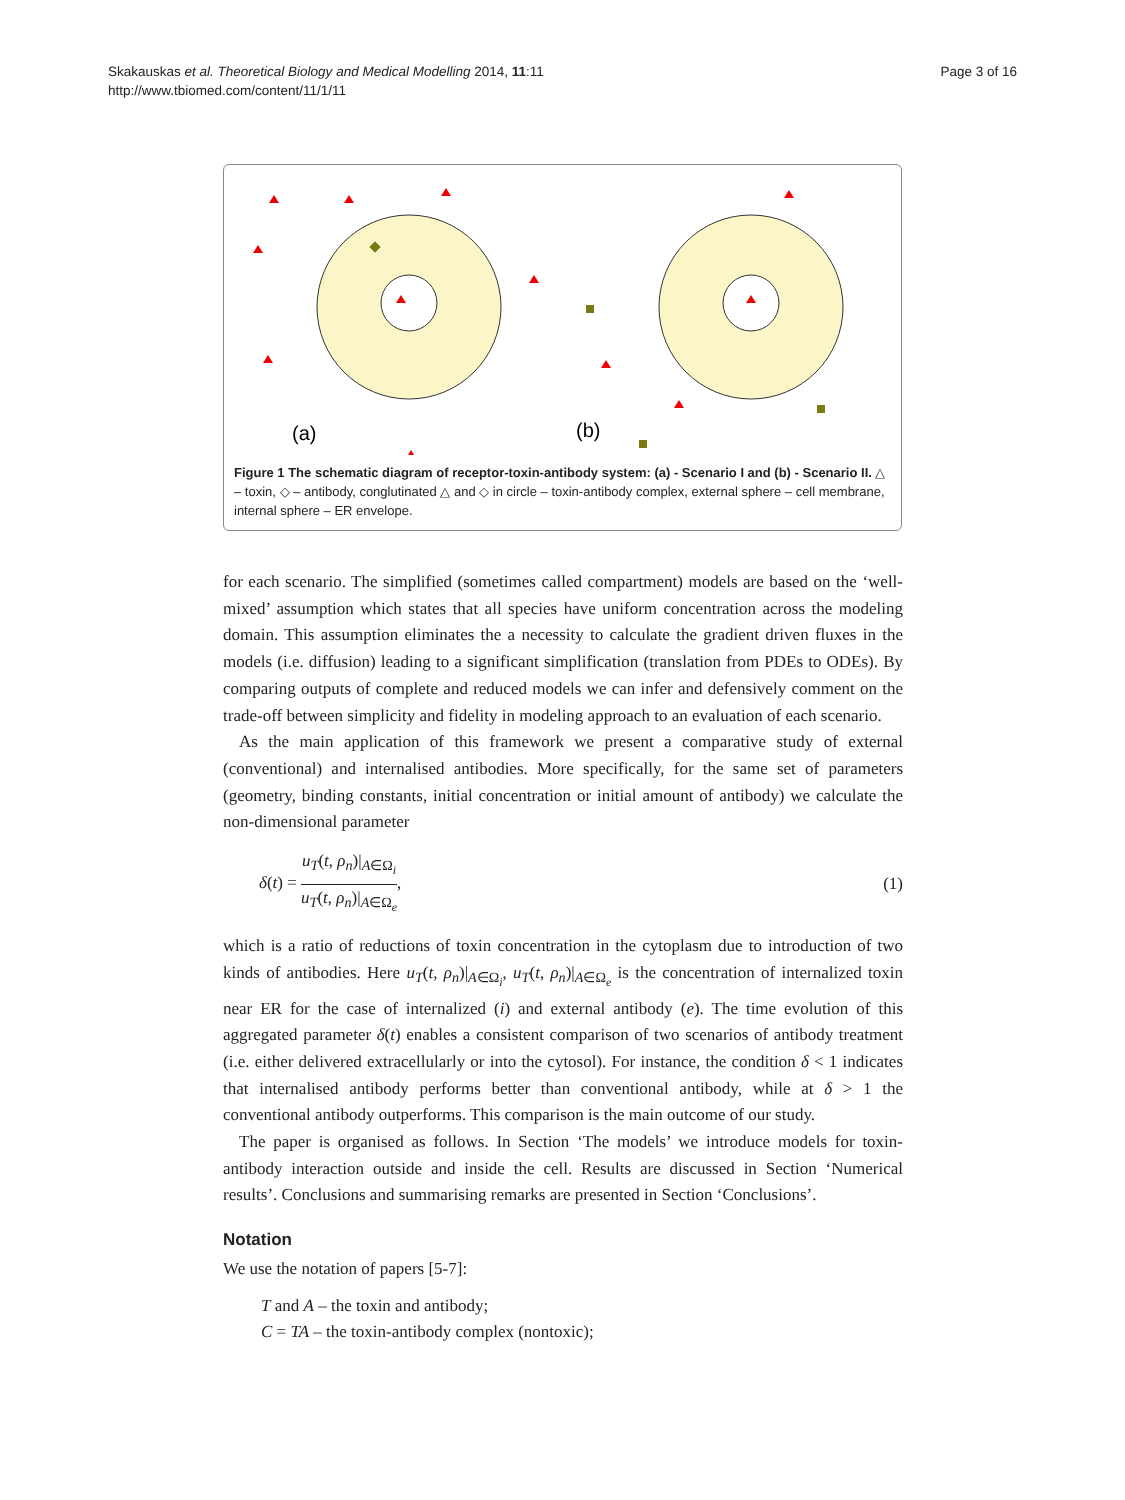Skakauskas et al. Theoretical Biology and Medical Modelling 2014, 11:11
http://www.tbiomed.com/content/11/1/11
Page 3 of 16
(a)
(b)
Figure 1 The schematic diagram of receptor-toxin-antibody system: (a) - Scenario I and (b) - Scenario II. △ – toxin, ◇ – antibody, conglutinated △ and ◇ in circle – toxin-antibody complex, external sphere – cell membrane, internal sphere – ER envelope.
for each scenario. The simplified (sometimes called compartment) models are based on the ‘well-mixed’ assumption which states that all species have uniform concentration across the modeling domain. This assumption eliminates the a necessity to calculate the gradient driven fluxes in the models (i.e. diffusion) leading to a significant simplification (translation from PDEs to ODEs). By comparing outputs of complete and reduced models we can infer and defensively comment on the trade-off between simplicity and fidelity in modeling approach to an evaluation of each scenario.
As the main application of this framework we present a comparative study of external (conventional) and internalised antibodies. More specifically, for the same set of parameters (geometry, binding constants, initial concentration or initial amount of antibody) we calculate the non-dimensional parameter
δ(t) = u<sub>T</sub>(t, ρ<sub>n</sub>)|<sub>A∈Ω<sub>i</sub></sub> u<sub>T</sub>(t, ρ<sub>n</sub>)|<sub>A∈Ω<sub>e</sub></sub>,
(1)
which is a ratio of reductions of toxin concentration in the cytoplasm due to introduction of two kinds of antibodies. Here u<sub>T</sub>(t, ρ<sub>n</sub>)|<sub>A∈Ω<sub>i</sub></sub>, u<sub>T</sub>(t, ρ<sub>n</sub>)|<sub>A∈Ω<sub>e</sub></sub> is the concentration of internalized toxin near ER for the case of internalized (i) and external antibody (e). The time evolution of this aggregated parameter δ(t) enables a consistent comparison of two scenarios of antibody treatment (i.e. either delivered extracellularly or into the cytosol). For instance, the condition δ < 1 indicates that internalised antibody performs better than conventional antibody, while at δ > 1 the conventional antibody outperforms. This comparison is the main outcome of our study.
The paper is organised as follows. In Section ‘The models’ we introduce models for toxin-antibody interaction outside and inside the cell. Results are discussed in Section ‘Numerical results’. Conclusions and summarising remarks are presented in Section ‘Conclusions’.
Notation
We use the notation of papers [5-7]:
T and A – the toxin and antibody;
C = TA – the toxin-antibody complex (nontoxic);